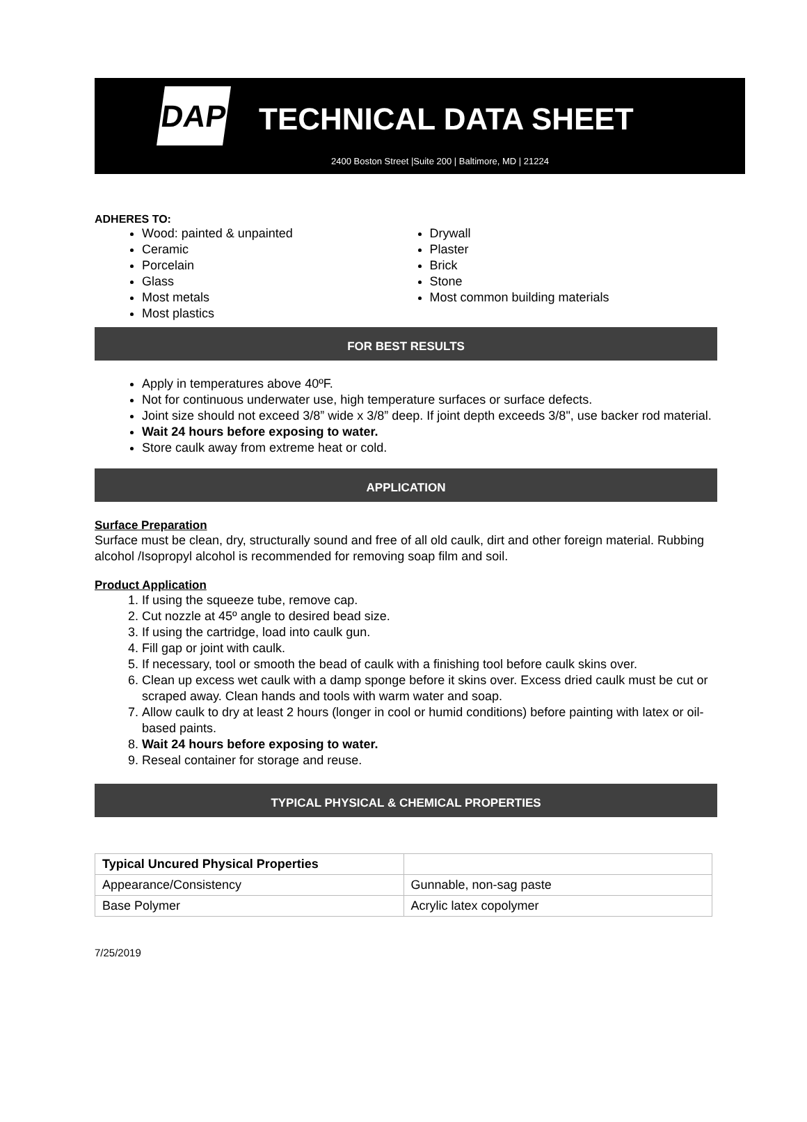DAP TECHNICAL DATA SHEET
2400 Boston Street |Suite 200 | Baltimore, MD | 21224
ADHERES TO:
Wood: painted & unpainted
Ceramic
Porcelain
Glass
Most metals
Most plastics
Drywall
Plaster
Brick
Stone
Most common building materials
FOR BEST RESULTS
Apply in temperatures above 40ºF.
Not for continuous underwater use, high temperature surfaces or surface defects.
Joint size should not exceed 3/8” wide x 3/8” deep. If joint depth exceeds 3/8", use backer rod material.
Wait 24 hours before exposing to water.
Store caulk away from extreme heat or cold.
APPLICATION
Surface Preparation
Surface must be clean, dry, structurally sound and free of all old caulk, dirt and other foreign material. Rubbing alcohol /Isopropyl alcohol is recommended for removing soap film and soil.
Product Application
1. If using the squeeze tube, remove cap.
2. Cut nozzle at 45º angle to desired bead size.
3. If using the cartridge, load into caulk gun.
4. Fill gap or joint with caulk.
5. If necessary, tool or smooth the bead of caulk with a finishing tool before caulk skins over.
6. Clean up excess wet caulk with a damp sponge before it skins over. Excess dried caulk must be cut or scraped away. Clean hands and tools with warm water and soap.
7. Allow caulk to dry at least 2 hours (longer in cool or humid conditions) before painting with latex or oil-based paints.
8. Wait 24 hours before exposing to water.
9. Reseal container for storage and reuse.
TYPICAL PHYSICAL & CHEMICAL PROPERTIES
| Typical Uncured Physical Properties | |
| Appearance/Consistency | Gunnable, non-sag paste |
| Base Polymer | Acrylic latex copolymer |
7/25/2019